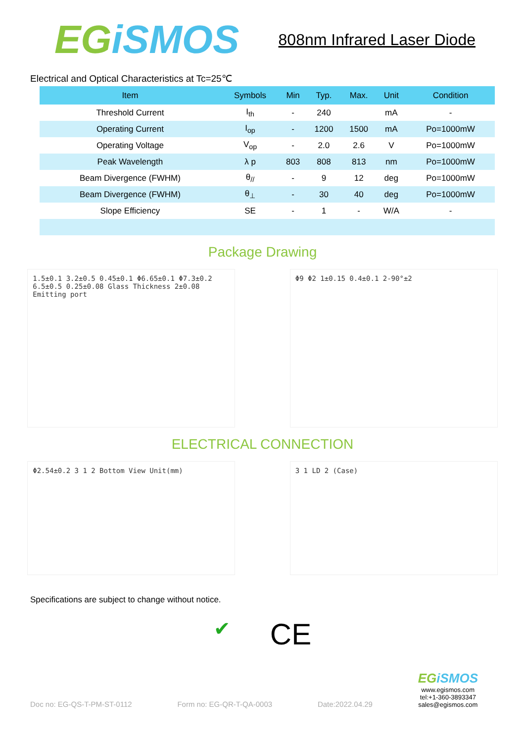EGiSMOS
808nm Infrared Laser Diode
Electrical and Optical Characteristics at Tc=25℃
| Item | Symbols | Min | Typ. | Max. | Unit | Condition |
| --- | --- | --- | --- | --- | --- | --- |
| Threshold Current | I<sub>th</sub> | - | 240 | | mA | - |
| Operating Current | I<sub>op</sub> | - | 1200 | 1500 | mA | Po=1000mW |
| Operating Voltage | V<sub>op</sub> | - | 2.0 | 2.6 | V | Po=1000mW |
| Peak Wavelength | λ p | 803 | 808 | 813 | nm | Po=1000mW |
| Beam Divergence (FWHM) | θ<sub>//</sub> | - | 9 | 12 | deg | Po=1000mW |
| Beam Divergence (FWHM) | θ<sub>⊥</sub> | - | 30 | 40 | deg | Po=1000mW |
| Slope Efficiency | SE | - | 1 | - | W/A | - |
Package Drawing
1.5±0.1 3.2±0.5 0.45±0.1 Φ6.65±0.1 Φ7.3±0.2 6.5±0.5 0.25±0.08 Glass Thickness 2±0.08 Emitting port
Φ9 Φ2 1±0.15 0.4±0.1 2-90°±2
ELECTRICAL CONNECTION
Φ2.54±0.2 3 1 2 Bottom View Unit(mm) 3 1 LD 2 (Case)
Specifications are subject to change without notice.
✔ CE
Doc no: EG-QS-T-PM-ST-0112 Form no: EG-QR-T-QA-0003 Date:2022.04.29
EGiSMOS
www.egismos.com
tel:+1-360-3893347
sales@egismos.com